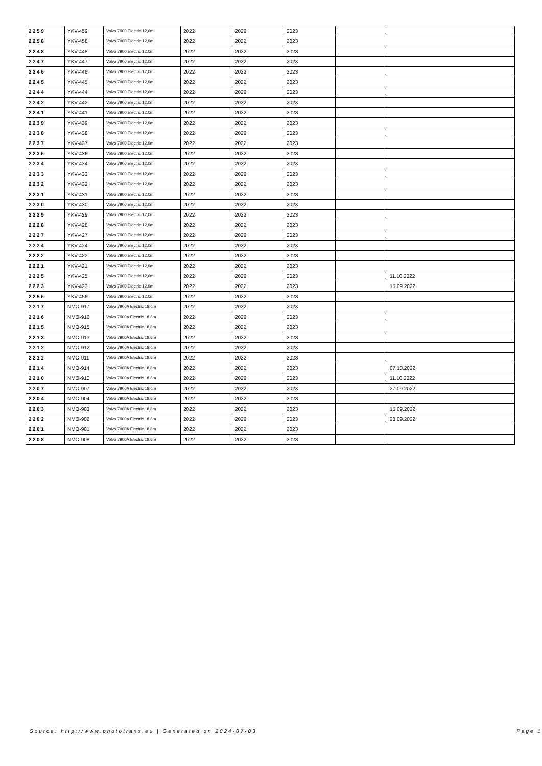| 2259 | YKV-459 | Volvo 7900 Electric 12,0m | 2022 | 2022 | 2023 | | |
| 2258 | YKV-458 | Volvo 7900 Electric 12,0m | 2022 | 2022 | 2023 | | |
| 2248 | YKV-448 | Volvo 7900 Electric 12,0m | 2022 | 2022 | 2023 | | |
| 2247 | YKV-447 | Volvo 7900 Electric 12,0m | 2022 | 2022 | 2023 | | |
| 2246 | YKV-446 | Volvo 7900 Electric 12,0m | 2022 | 2022 | 2023 | | |
| 2245 | YKV-445 | Volvo 7900 Electric 12,0m | 2022 | 2022 | 2023 | | |
| 2244 | YKV-444 | Volvo 7900 Electric 12,0m | 2022 | 2022 | 2023 | | |
| 2242 | YKV-442 | Volvo 7900 Electric 12,0m | 2022 | 2022 | 2023 | | |
| 2241 | YKV-441 | Volvo 7900 Electric 12,0m | 2022 | 2022 | 2023 | | |
| 2239 | YKV-439 | Volvo 7900 Electric 12,0m | 2022 | 2022 | 2023 | | |
| 2238 | YKV-438 | Volvo 7900 Electric 12,0m | 2022 | 2022 | 2023 | | |
| 2237 | YKV-437 | Volvo 7900 Electric 12,0m | 2022 | 2022 | 2023 | | |
| 2236 | YKV-436 | Volvo 7900 Electric 12,0m | 2022 | 2022 | 2023 | | |
| 2234 | YKV-434 | Volvo 7900 Electric 12,0m | 2022 | 2022 | 2023 | | |
| 2233 | YKV-433 | Volvo 7900 Electric 12,0m | 2022 | 2022 | 2023 | | |
| 2232 | YKV-432 | Volvo 7900 Electric 12,0m | 2022 | 2022 | 2023 | | |
| 2231 | YKV-431 | Volvo 7900 Electric 12,0m | 2022 | 2022 | 2023 | | |
| 2230 | YKV-430 | Volvo 7900 Electric 12,0m | 2022 | 2022 | 2023 | | |
| 2229 | YKV-429 | Volvo 7900 Electric 12,0m | 2022 | 2022 | 2023 | | |
| 2228 | YKV-428 | Volvo 7900 Electric 12,0m | 2022 | 2022 | 2023 | | |
| 2227 | YKV-427 | Volvo 7900 Electric 12,0m | 2022 | 2022 | 2023 | | |
| 2224 | YKV-424 | Volvo 7900 Electric 12,0m | 2022 | 2022 | 2023 | | |
| 2222 | YKV-422 | Volvo 7900 Electric 12,0m | 2022 | 2022 | 2023 | | |
| 2221 | YKV-421 | Volvo 7900 Electric 12,0m | 2022 | 2022 | 2023 | | |
| 2225 | YKV-425 | Volvo 7900 Electric 12,0m | 2022 | 2022 | 2023 | | 11.10.2022 |
| 2223 | YKV-423 | Volvo 7900 Electric 12,0m | 2022 | 2022 | 2023 | | 15.09.2022 |
| 2256 | YKV-456 | Volvo 7900 Electric 12,0m | 2022 | 2022 | 2023 | | |
| 2217 | NMO-917 | Volvo 7900A Electric 18,6m | 2022 | 2022 | 2023 | | |
| 2216 | NMO-916 | Volvo 7900A Electric 18,6m | 2022 | 2022 | 2023 | | |
| 2215 | NMO-915 | Volvo 7900A Electric 18,6m | 2022 | 2022 | 2023 | | |
| 2213 | NMO-913 | Volvo 7900A Electric 18,6m | 2022 | 2022 | 2023 | | |
| 2212 | NMO-912 | Volvo 7900A Electric 18,6m | 2022 | 2022 | 2023 | | |
| 2211 | NMO-911 | Volvo 7900A Electric 18,6m | 2022 | 2022 | 2023 | | |
| 2214 | NMO-914 | Volvo 7900A Electric 18,6m | 2022 | 2022 | 2023 | | 07.10.2022 |
| 2210 | NMO-910 | Volvo 7900A Electric 18,6m | 2022 | 2022 | 2023 | | 11.10.2022 |
| 2207 | NMO-907 | Volvo 7900A Electric 18,6m | 2022 | 2022 | 2023 | | 27.09.2022 |
| 2204 | NMO-904 | Volvo 7900A Electric 18,6m | 2022 | 2022 | 2023 | | |
| 2203 | NMO-903 | Volvo 7900A Electric 18,6m | 2022 | 2022 | 2023 | | 15.09.2022 |
| 2202 | NMO-902 | Volvo 7900A Electric 18,6m | 2022 | 2022 | 2023 | | 28.09.2022 |
| 2201 | NMO-901 | Volvo 7900A Electric 18,6m | 2022 | 2022 | 2023 | | |
| 2208 | NMO-908 | Volvo 7900A Electric 18,6m | 2022 | 2022 | 2023 | | |
Source: http://www.phototrans.eu | Generated on 2024-07-03 Page 1